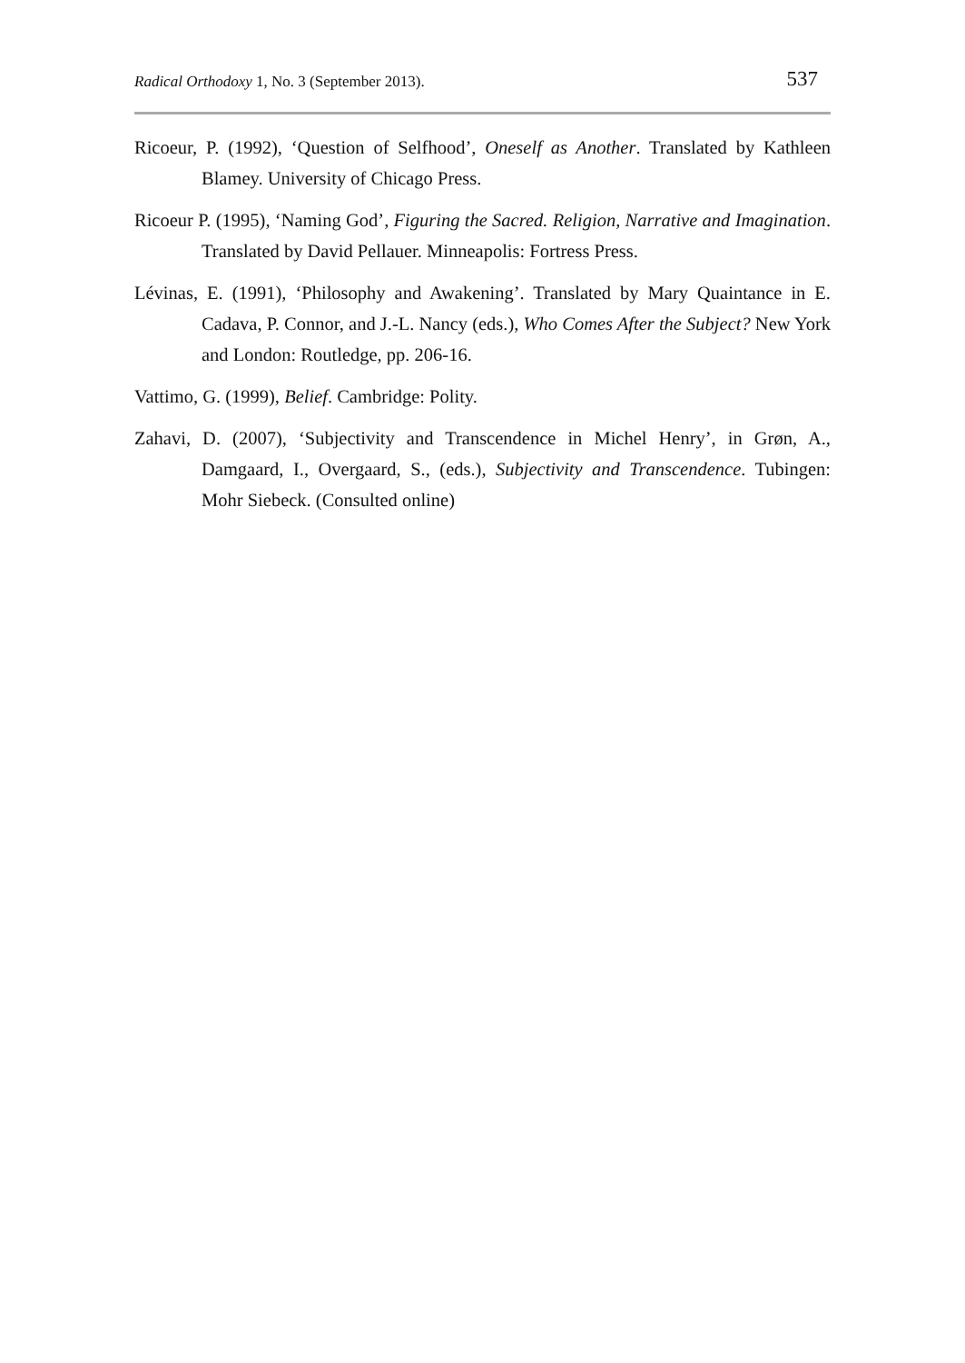Radical Orthodoxy 1, No. 3 (September 2013). 537
Ricoeur, P. (1992), ‘Question of Selfhood’, Oneself as Another. Translated by Kathleen Blamey. University of Chicago Press.
Ricoeur P. (1995), ‘Naming God’, Figuring the Sacred. Religion, Narrative and Imagination. Translated by David Pellauer. Minneapolis: Fortress Press.
Lévinas, E. (1991), ‘Philosophy and Awakening’. Translated by Mary Quaintance in E. Cadava, P. Connor, and J.-L. Nancy (eds.), Who Comes After the Subject? New York and London: Routledge, pp. 206-16.
Vattimo, G. (1999), Belief. Cambridge: Polity.
Zahavi, D. (2007), ‘Subjectivity and Transcendence in Michel Henry’, in Grøn, A., Damgaard, I., Overgaard, S., (eds.), Subjectivity and Transcendence. Tubingen: Mohr Siebeck. (Consulted online)